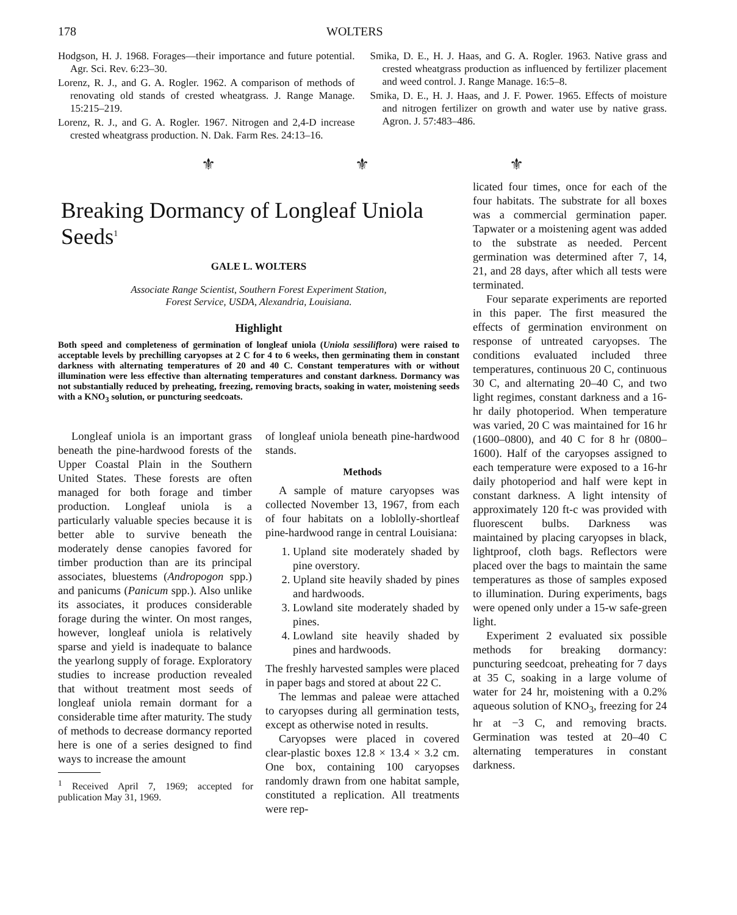178 WOLTERS
Hodgson, H. J. 1968. Forages—their importance and future potential. Agr. Sci. Rev. 6:23–30.
Lorenz, R. J., and G. A. Rogler. 1962. A comparison of methods of renovating old stands of crested wheatgrass. J. Range Manage. 15:215–219.
Lorenz, R. J., and G. A. Rogler. 1967. Nitrogen and 2,4-D increase crested wheatgrass production. N. Dak. Farm Res. 24:13–16.
Smika, D. E., H. J. Haas, and G. A. Rogler. 1963. Native grass and crested wheatgrass production as influenced by fertilizer placement and weed control. J. Range Manage. 16:5–8.
Smika, D. E., H. J. Haas, and J. F. Power. 1965. Effects of moisture and nitrogen fertilizer on growth and water use by native grass. Agron. J. 57:483–486.
⚜ ⚜ ⚜
Breaking Dormancy of Longleaf Uniola Seeds<sup>1</sup>
GALE L. WOLTERS
Associate Range Scientist, Southern Forest Experiment Station,
Forest Service, USDA, Alexandria, Louisiana.
Highlight
Both speed and completeness of germination of longleaf uniola (Uniola sessiliflora) were raised to acceptable levels by prechilling caryopses at 2 C for 4 to 6 weeks, then germinating them in constant darkness with alternating temperatures of 20 and 40 C. Constant temperatures with or without illumination were less effective than alternating temperatures and constant darkness. Dormancy was not substantially reduced by preheating, freezing, removing bracts, soaking in water, moistening seeds with a KNO<sub>3</sub> solution, or puncturing seedcoats.
Longleaf uniola is an important grass beneath the pine-hardwood forests of the Upper Coastal Plain in the Southern United States. These forests are often managed for both forage and timber production. Longleaf uniola is a particularly valuable species because it is better able to survive beneath the moderately dense canopies favored for timber production than are its principal associates, bluestems (Andropogon spp.) and panicums (Panicum spp.). Also unlike its associates, it produces considerable forage during the winter. On most ranges, however, longleaf uniola is relatively sparse and yield is inadequate to balance the yearlong supply of forage. Exploratory studies to increase production revealed that without treatment most seeds of longleaf uniola remain dormant for a considerable time after maturity. The study of methods to decrease dormancy reported here is one of a series designed to find ways to increase the amount
<sup>1</sup> Received April 7, 1969; accepted for publication May 31, 1969.
of longleaf uniola beneath pine-hardwood stands.
Methods
A sample of mature caryopses was collected November 13, 1967, from each of four habitats on a loblolly-shortleaf pine-hardwood range in central Louisiana:
1. Upland site moderately shaded by pine overstory.
2. Upland site heavily shaded by pines and hardwoods.
3. Lowland site moderately shaded by pines.
4. Lowland site heavily shaded by pines and hardwoods.
The freshly harvested samples were placed in paper bags and stored at about 22 C.
The lemmas and paleae were attached to caryopses during all germination tests, except as otherwise noted in results.
Caryopses were placed in covered clear-plastic boxes 12.8 × 13.4 × 3.2 cm. One box, containing 100 caryopses randomly drawn from one habitat sample, constituted a replication. All treatments were rep-
licated four times, once for each of the four habitats. The substrate for all boxes was a commercial germination paper. Tapwater or a moistening agent was added to the substrate as needed. Percent germination was determined after 7, 14, 21, and 28 days, after which all tests were terminated.
Four separate experiments are reported in this paper. The first measured the effects of germination environment on response of untreated caryopses. The conditions evaluated included three temperatures, continuous 20 C, continuous 30 C, and alternating 20–40 C, and two light regimes, constant darkness and a 16-hr daily photoperiod. When temperature was varied, 20 C was maintained for 16 hr (1600–0800), and 40 C for 8 hr (0800–1600). Half of the caryopses assigned to each temperature were exposed to a 16-hr daily photoperiod and half were kept in constant darkness. A light intensity of approximately 120 ft-c was provided with fluorescent bulbs. Darkness was maintained by placing caryopses in black, lightproof, cloth bags. Reflectors were placed over the bags to maintain the same temperatures as those of samples exposed to illumination. During experiments, bags were opened only under a 15-w safe-green light.
Experiment 2 evaluated six possible methods for breaking dormancy: puncturing seedcoat, preheating for 7 days at 35 C, soaking in a large volume of water for 24 hr, moistening with a 0.2% aqueous solution of KNO<sub>3</sub>, freezing for 24 hr at −3 C, and removing bracts. Germination was tested at 20–40 C alternating temperatures in constant darkness.